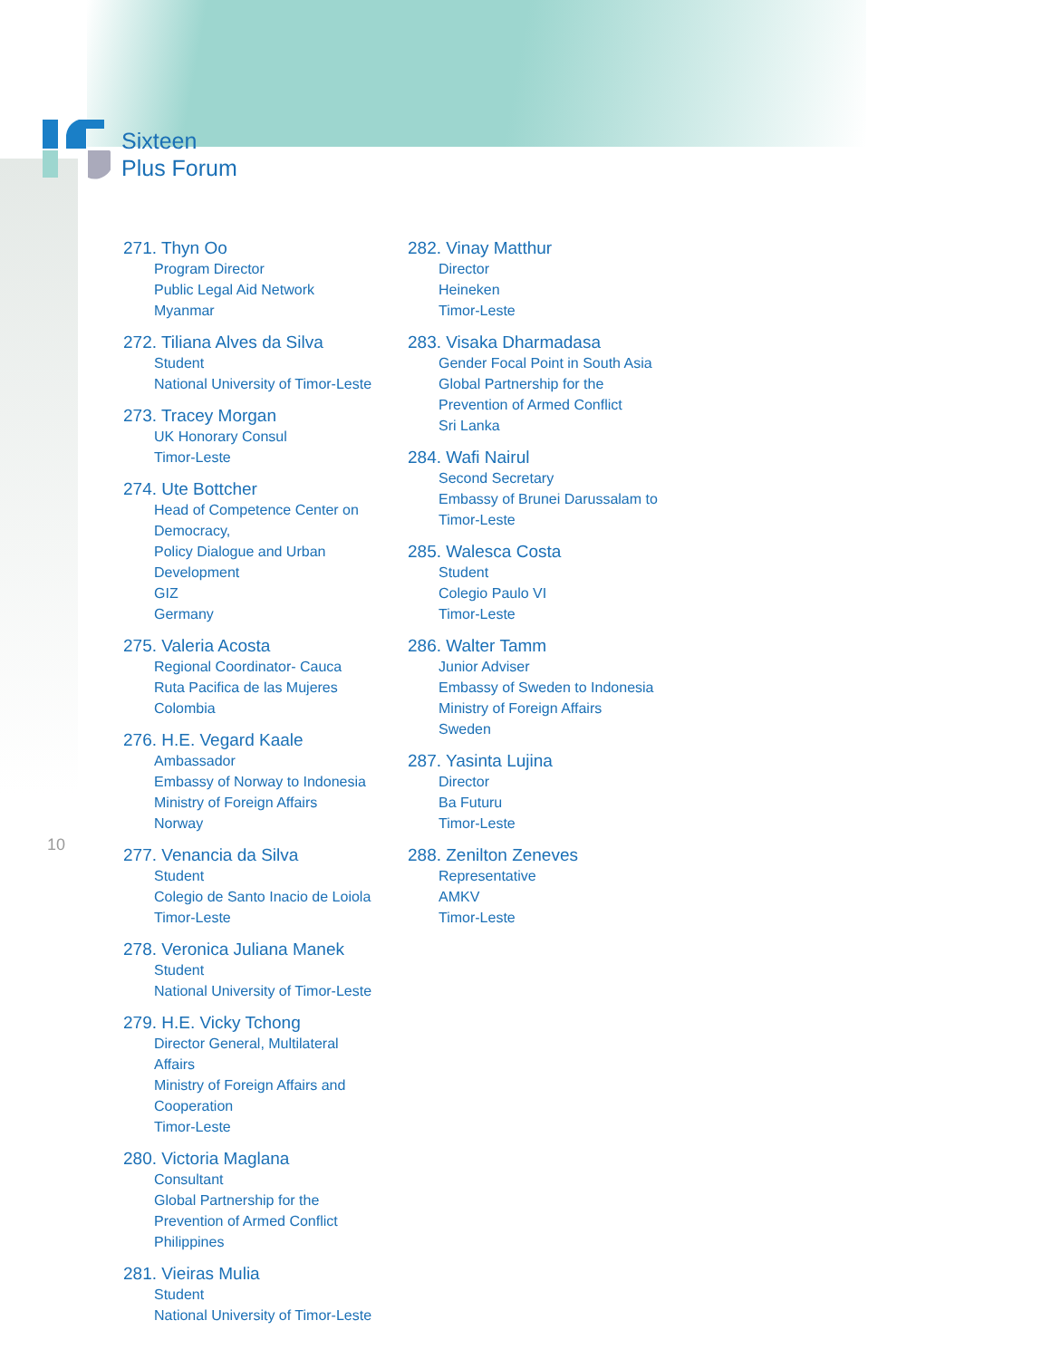Sixteen
Plus Forum
10
271. Thyn Oo
Program Director
Public Legal Aid Network
Myanmar
272. Tiliana Alves da Silva
Student
National University of Timor-Leste
273. Tracey Morgan
UK Honorary Consul
Timor-Leste
274. Ute Bottcher
Head of Competence Center on Democracy,
Policy Dialogue and Urban Development
GIZ
Germany
275. Valeria Acosta
Regional Coordinator- Cauca
Ruta Pacifica de las Mujeres
Colombia
276. H.E. Vegard Kaale
Ambassador
Embassy of Norway to Indonesia
Ministry of Foreign Affairs
Norway
277. Venancia da Silva
Student
Colegio de Santo Inacio de Loiola
Timor-Leste
278. Veronica Juliana Manek
Student
National University of Timor-Leste
279. H.E. Vicky Tchong
Director General, Multilateral Affairs
Ministry of Foreign Affairs and Cooperation
Timor-Leste
280. Victoria Maglana
Consultant
Global Partnership for the
Prevention of Armed Conflict
Philippines
281. Vieiras Mulia
Student
National University of Timor-Leste
282. Vinay Matthur
Director
Heineken
Timor-Leste
283. Visaka Dharmadasa
Gender Focal Point in South Asia
Global Partnership for the
Prevention of Armed Conflict
Sri Lanka
284. Wafi Nairul
Second Secretary
Embassy of Brunei Darussalam to
Timor-Leste
285. Walesca Costa
Student
Colegio Paulo VI
Timor-Leste
286. Walter Tamm
Junior Adviser
Embassy of Sweden to Indonesia
Ministry of Foreign Affairs
Sweden
287. Yasinta Lujina
Director
Ba Futuru
Timor-Leste
288. Zenilton Zeneves
Representative
AMKV
Timor-Leste